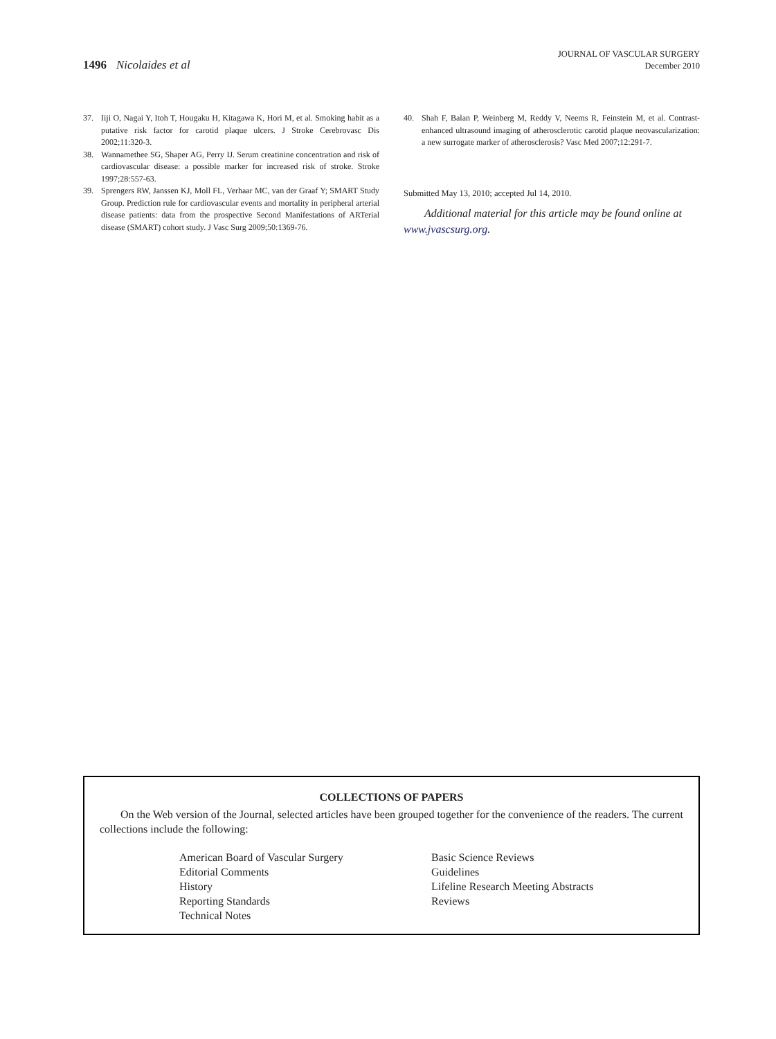1496 Nicolaides et al
JOURNAL OF VASCULAR SURGERY
December 2010
37. Iiji O, Nagai Y, Itoh T, Hougaku H, Kitagawa K, Hori M, et al. Smoking habit as a putative risk factor for carotid plaque ulcers. J Stroke Cerebrovasc Dis 2002;11:320-3.
38. Wannamethee SG, Shaper AG, Perry IJ. Serum creatinine concentration and risk of cardiovascular disease: a possible marker for increased risk of stroke. Stroke 1997;28:557-63.
39. Sprengers RW, Janssen KJ, Moll FL, Verhaar MC, van der Graaf Y; SMART Study Group. Prediction rule for cardiovascular events and mortality in peripheral arterial disease patients: data from the prospective Second Manifestations of ARTerial disease (SMART) cohort study. J Vasc Surg 2009;50:1369-76.
40. Shah F, Balan P, Weinberg M, Reddy V, Neems R, Feinstein M, et al. Contrast-enhanced ultrasound imaging of atherosclerotic carotid plaque neovascularization: a new surrogate marker of atherosclerosis? Vasc Med 2007;12:291-7.
Submitted May 13, 2010; accepted Jul 14, 2010.
Additional material for this article may be found online at www.jvascsurg.org.
COLLECTIONS OF PAPERS
On the Web version of the Journal, selected articles have been grouped together for the convenience of the readers. The current collections include the following:
American Board of Vascular Surgery
Editorial Comments
History
Reporting Standards
Technical Notes
Basic Science Reviews
Guidelines
Lifeline Research Meeting Abstracts
Reviews